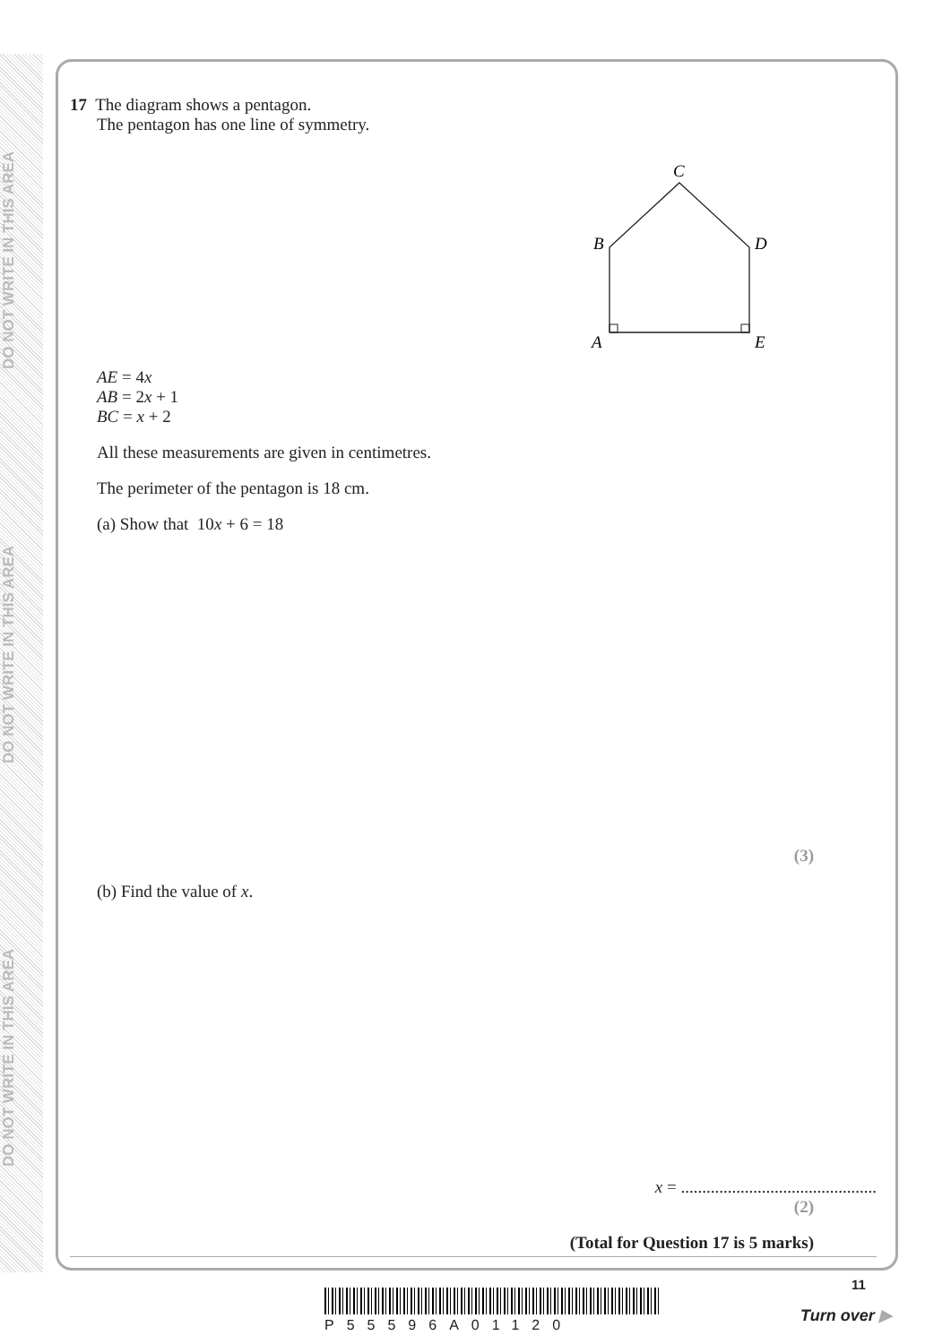DO NOT WRITE IN THIS AREA
DO NOT WRITE IN THIS AREA
DO NOT WRITE IN THIS AREA
17 The diagram shows a pentagon.
The pentagon has one line of symmetry.
C
B
D
A
E
AE = 4x
AB = 2x + 1
BC = x + 2
All these measurements are given in centimetres.
The perimeter of the pentagon is 18 cm.
(a) Show that 10x + 6 = 18
(3)
(b) Find the value of x.
x = ..............................................
(2)
(Total for Question 17 is 5 marks)
P55596A01120
11
Turn over ▶